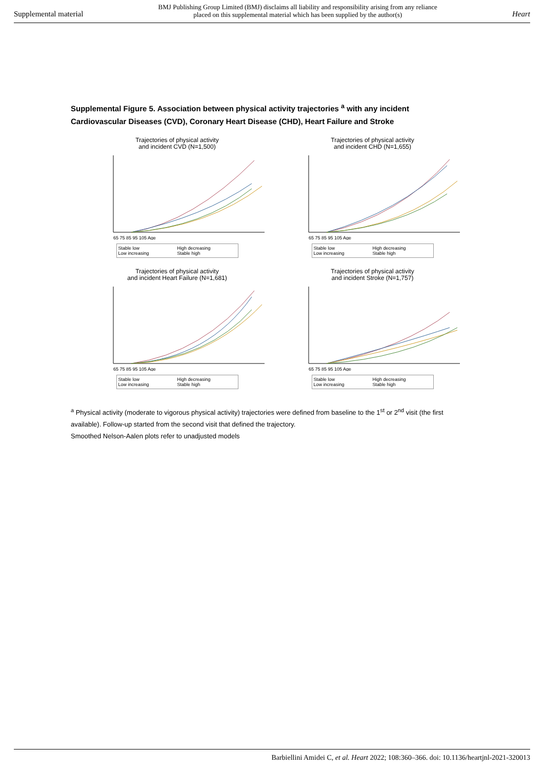Supplemental material BMJ Publishing Group Limited (BMJ) disclaims all liability and responsibility arising from any reliance
placed on this supplemental material which has been supplied by the author(s) Heart
Supplemental Figure 5. Association between physical activity trajectories <sup>a</sup> with any incident Cardiovascular Diseases (CVD), Coronary Heart Disease (CHD), Heart Failure and Stroke
Trajectories of physical activity
and incident CVD (N=1,500)
65 75 85 95 105 Age
Stable low High decreasing Low increasing Stable high
Trajectories of physical activity
and incident CHD (N=1,655)
65 75 85 95 105 Age
Stable low High decreasing Low increasing Stable high
Trajectories of physical activity
and incident Heart Failure (N=1,681)
65 75 85 95 105 Age
Stable low High decreasing Low increasing Stable high
Trajectories of physical activity
and incident Stroke (N=1,757)
65 75 85 95 105 Age
Stable low High decreasing Low increasing Stable high
<sup>a</sup> Physical activity (moderate to vigorous physical activity) trajectories were defined from baseline to the 1<sup>st</sup> or 2<sup>nd</sup> visit (the first available). Follow-up started from the second visit that defined the trajectory.
Smoothed Nelson-Aalen plots refer to unadjusted models
Barbiellini Amidei C, et al. Heart 2022; 108:360–366. doi: 10.1136/heartjnl-2021-320013